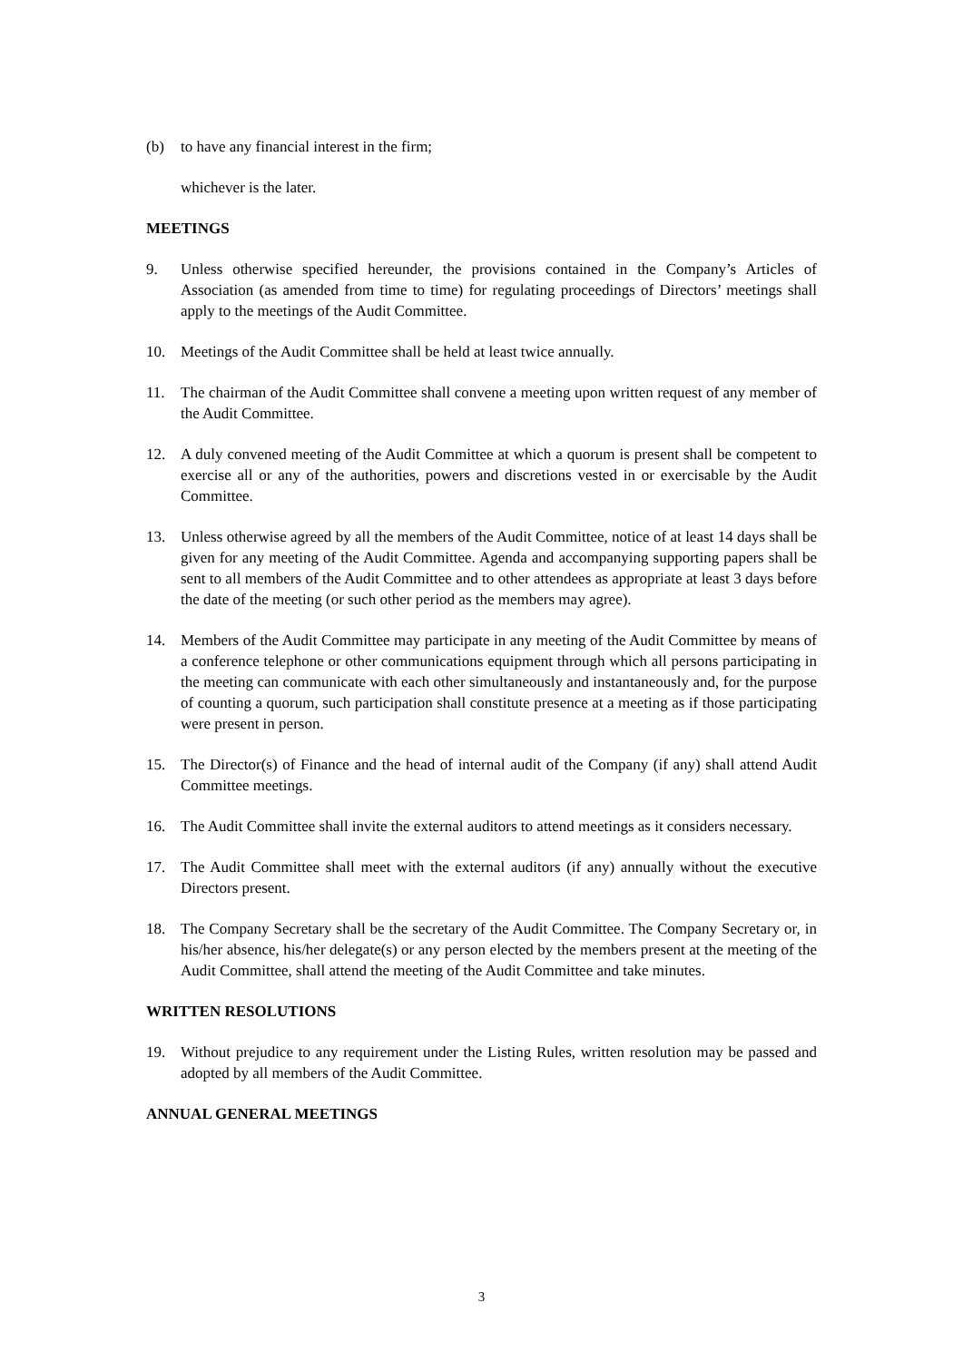(b) to have any financial interest in the firm;
whichever is the later.
MEETINGS
9. Unless otherwise specified hereunder, the provisions contained in the Company’s Articles of Association (as amended from time to time) for regulating proceedings of Directors’ meetings shall apply to the meetings of the Audit Committee.
10. Meetings of the Audit Committee shall be held at least twice annually.
11. The chairman of the Audit Committee shall convene a meeting upon written request of any member of the Audit Committee.
12. A duly convened meeting of the Audit Committee at which a quorum is present shall be competent to exercise all or any of the authorities, powers and discretions vested in or exercisable by the Audit Committee.
13. Unless otherwise agreed by all the members of the Audit Committee, notice of at least 14 days shall be given for any meeting of the Audit Committee. Agenda and accompanying supporting papers shall be sent to all members of the Audit Committee and to other attendees as appropriate at least 3 days before the date of the meeting (or such other period as the members may agree).
14. Members of the Audit Committee may participate in any meeting of the Audit Committee by means of a conference telephone or other communications equipment through which all persons participating in the meeting can communicate with each other simultaneously and instantaneously and, for the purpose of counting a quorum, such participation shall constitute presence at a meeting as if those participating were present in person.
15. The Director(s) of Finance and the head of internal audit of the Company (if any) shall attend Audit Committee meetings.
16. The Audit Committee shall invite the external auditors to attend meetings as it considers necessary.
17. The Audit Committee shall meet with the external auditors (if any) annually without the executive Directors present.
18. The Company Secretary shall be the secretary of the Audit Committee. The Company Secretary or, in his/her absence, his/her delegate(s) or any person elected by the members present at the meeting of the Audit Committee, shall attend the meeting of the Audit Committee and take minutes.
WRITTEN RESOLUTIONS
19. Without prejudice to any requirement under the Listing Rules, written resolution may be passed and adopted by all members of the Audit Committee.
ANNUAL GENERAL MEETINGS
3